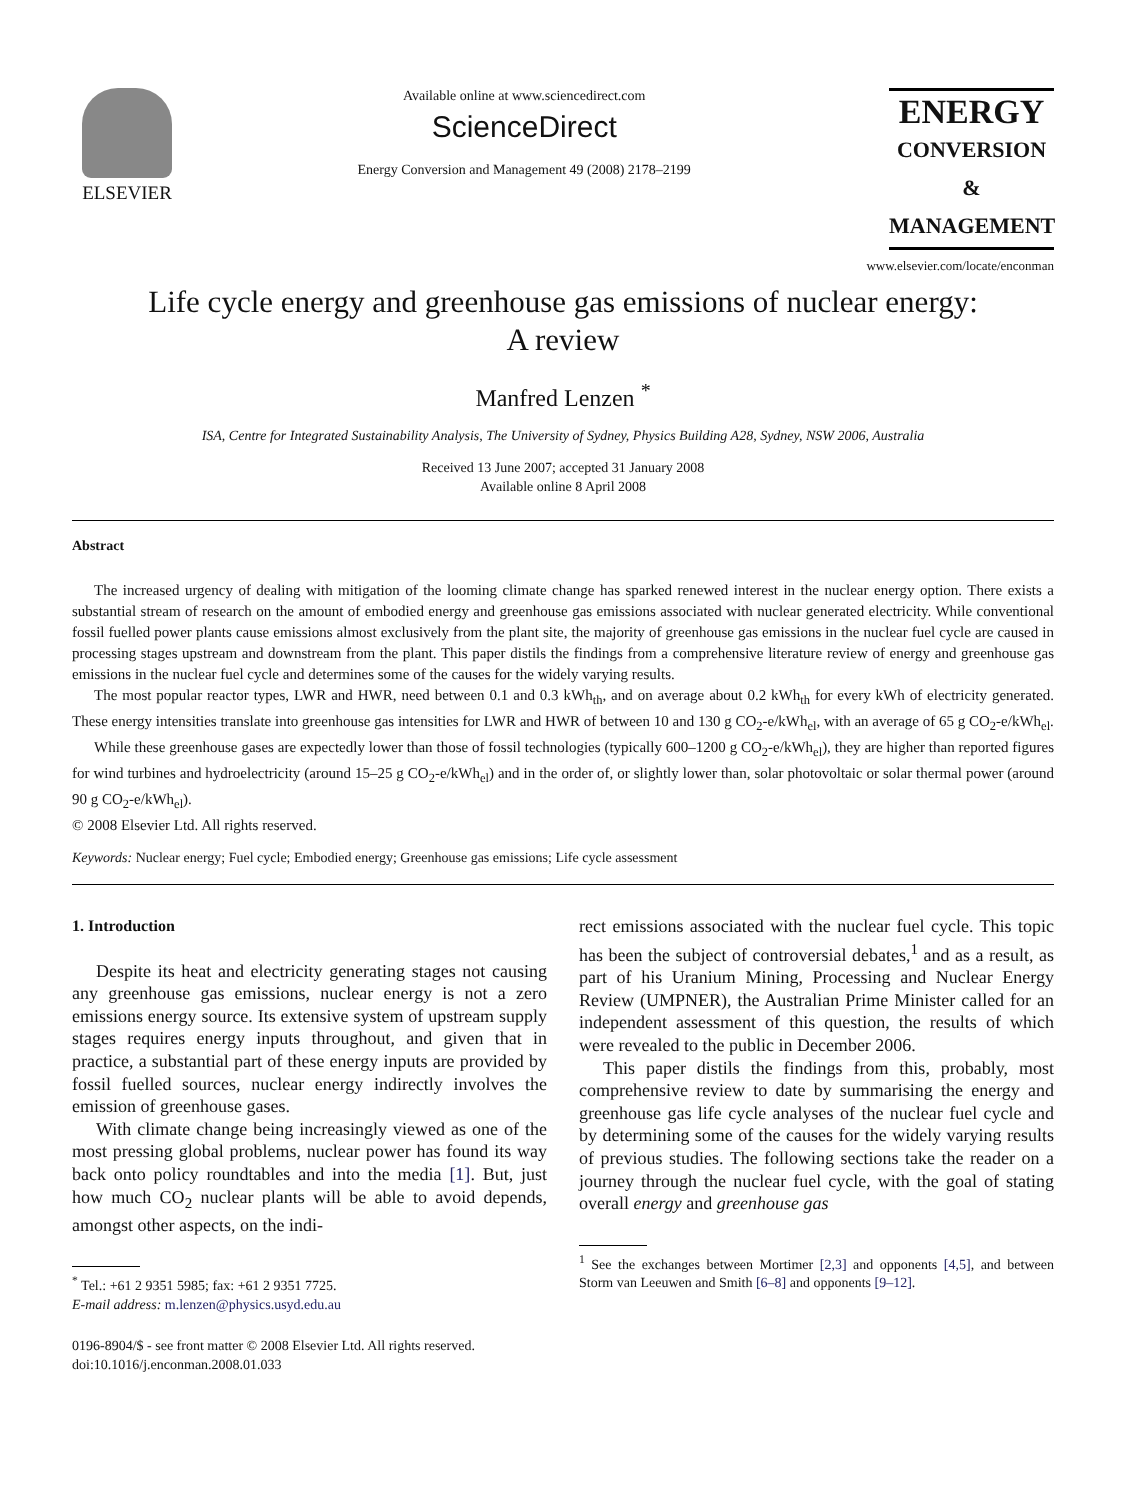ELSEVIER
Available online at www.sciencedirect.com
ScienceDirect
Energy Conversion and Management 49 (2008) 2178–2199
ENERGY
CONVERSION &
MANAGEMENT
www.elsevier.com/locate/enconman
Life cycle energy and greenhouse gas emissions of nuclear energy:
A review
Manfred Lenzen <sup>*</sup>
ISA, Centre for Integrated Sustainability Analysis, The University of Sydney, Physics Building A28, Sydney, NSW 2006, Australia
Received 13 June 2007; accepted 31 January 2008
Available online 8 April 2008
Abstract
The increased urgency of dealing with mitigation of the looming climate change has sparked renewed interest in the nuclear energy option. There exists a substantial stream of research on the amount of embodied energy and greenhouse gas emissions associated with nuclear generated electricity. While conventional fossil fuelled power plants cause emissions almost exclusively from the plant site, the majority of greenhouse gas emissions in the nuclear fuel cycle are caused in processing stages upstream and downstream from the plant. This paper distils the findings from a comprehensive literature review of energy and greenhouse gas emissions in the nuclear fuel cycle and determines some of the causes for the widely varying results.
The most popular reactor types, LWR and HWR, need between 0.1 and 0.3 kWh<sub>th</sub>, and on average about 0.2 kWh<sub>th</sub> for every kWh of electricity generated. These energy intensities translate into greenhouse gas intensities for LWR and HWR of between 10 and 130 g CO<sub>2</sub>-e/kWh<sub>el</sub>, with an average of 65 g CO<sub>2</sub>-e/kWh<sub>el</sub>.
While these greenhouse gases are expectedly lower than those of fossil technologies (typically 600–1200 g CO<sub>2</sub>-e/kWh<sub>el</sub>), they are higher than reported figures for wind turbines and hydroelectricity (around 15–25 g CO<sub>2</sub>-e/kWh<sub>el</sub>) and in the order of, or slightly lower than, solar photovoltaic or solar thermal power (around 90 g CO<sub>2</sub>-e/kWh<sub>el</sub>).
© 2008 Elsevier Ltd. All rights reserved.
Keywords: Nuclear energy; Fuel cycle; Embodied energy; Greenhouse gas emissions; Life cycle assessment
1. Introduction
Despite its heat and electricity generating stages not causing any greenhouse gas emissions, nuclear energy is not a zero emissions energy source. Its extensive system of upstream supply stages requires energy inputs throughout, and given that in practice, a substantial part of these energy inputs are provided by fossil fuelled sources, nuclear energy indirectly involves the emission of greenhouse gases.
With climate change being increasingly viewed as one of the most pressing global problems, nuclear power has found its way back onto policy roundtables and into the media [1]. But, just how much CO<sub>2</sub> nuclear plants will be able to avoid depends, amongst other aspects, on the indi-
<sup>*</sup> Tel.: +61 2 9351 5985; fax: +61 2 9351 7725.
E-mail address: m.lenzen@physics.usyd.edu.au
0196-8904/$ - see front matter © 2008 Elsevier Ltd. All rights reserved.
doi:10.1016/j.enconman.2008.01.033
rect emissions associated with the nuclear fuel cycle. This topic has been the subject of controversial debates,<sup>1</sup> and as a result, as part of his Uranium Mining, Processing and Nuclear Energy Review (UMPNER), the Australian Prime Minister called for an independent assessment of this question, the results of which were revealed to the public in December 2006.
This paper distils the findings from this, probably, most comprehensive review to date by summarising the energy and greenhouse gas life cycle analyses of the nuclear fuel cycle and by determining some of the causes for the widely varying results of previous studies. The following sections take the reader on a journey through the nuclear fuel cycle, with the goal of stating overall energy and greenhouse gas
<sup>1</sup> See the exchanges between Mortimer [2,3] and opponents [4,5], and between Storm van Leeuwen and Smith [6–8] and opponents [9–12].